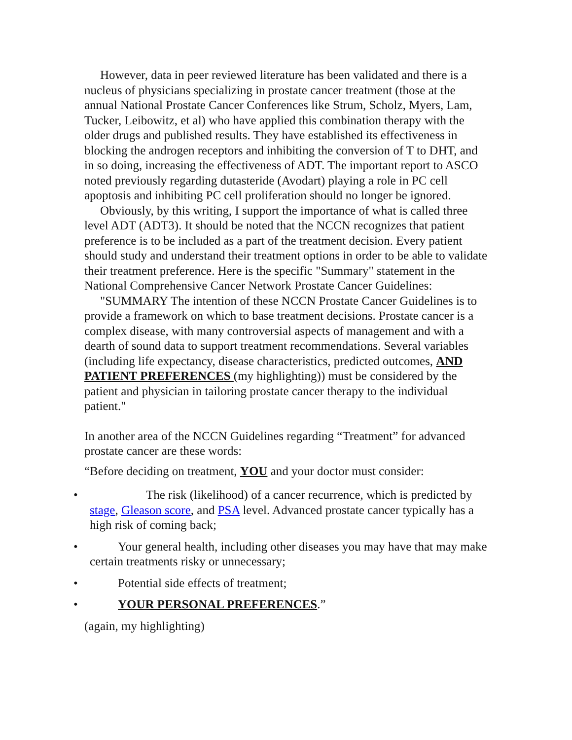However, data in peer reviewed literature has been validated and there is a nucleus of physicians specializing in prostate cancer treatment (those at the annual National Prostate Cancer Conferences like Strum, Scholz, Myers, Lam, Tucker, Leibowitz, et al) who have applied this combination therapy with the older drugs and published results. They have established its effectiveness in blocking the androgen receptors and inhibiting the conversion of T to DHT, and in so doing, increasing the effectiveness of ADT. The important report to ASCO noted previously regarding dutasteride (Avodart) playing a role in PC cell apoptosis and inhibiting PC cell proliferation should no longer be ignored.
Obviously, by this writing, I support the importance of what is called three level ADT (ADT3). It should be noted that the NCCN recognizes that patient preference is to be included as a part of the treatment decision. Every patient should study and understand their treatment options in order to be able to validate their treatment preference. Here is the specific "Summary" statement in the National Comprehensive Cancer Network Prostate Cancer Guidelines:
"SUMMARY The intention of these NCCN Prostate Cancer Guidelines is to provide a framework on which to base treatment decisions. Prostate cancer is a complex disease, with many controversial aspects of management and with a dearth of sound data to support treatment recommendations. Several variables (including life expectancy, disease characteristics, predicted outcomes, AND PATIENT PREFERENCES (my highlighting)) must be considered by the patient and physician in tailoring prostate cancer therapy to the individual patient."
In another area of the NCCN Guidelines regarding “Treatment” for advanced prostate cancer are these words:
“Before deciding on treatment, YOU and your doctor must consider:
• The risk (likelihood) of a cancer recurrence, which is predicted by stage, Gleason score, and PSA level. Advanced prostate cancer typically has a high risk of coming back;
• Your general health, including other diseases you may have that may make certain treatments risky or unnecessary;
• Potential side effects of treatment;
• YOUR PERSONAL PREFERENCES.”
(again, my highlighting)